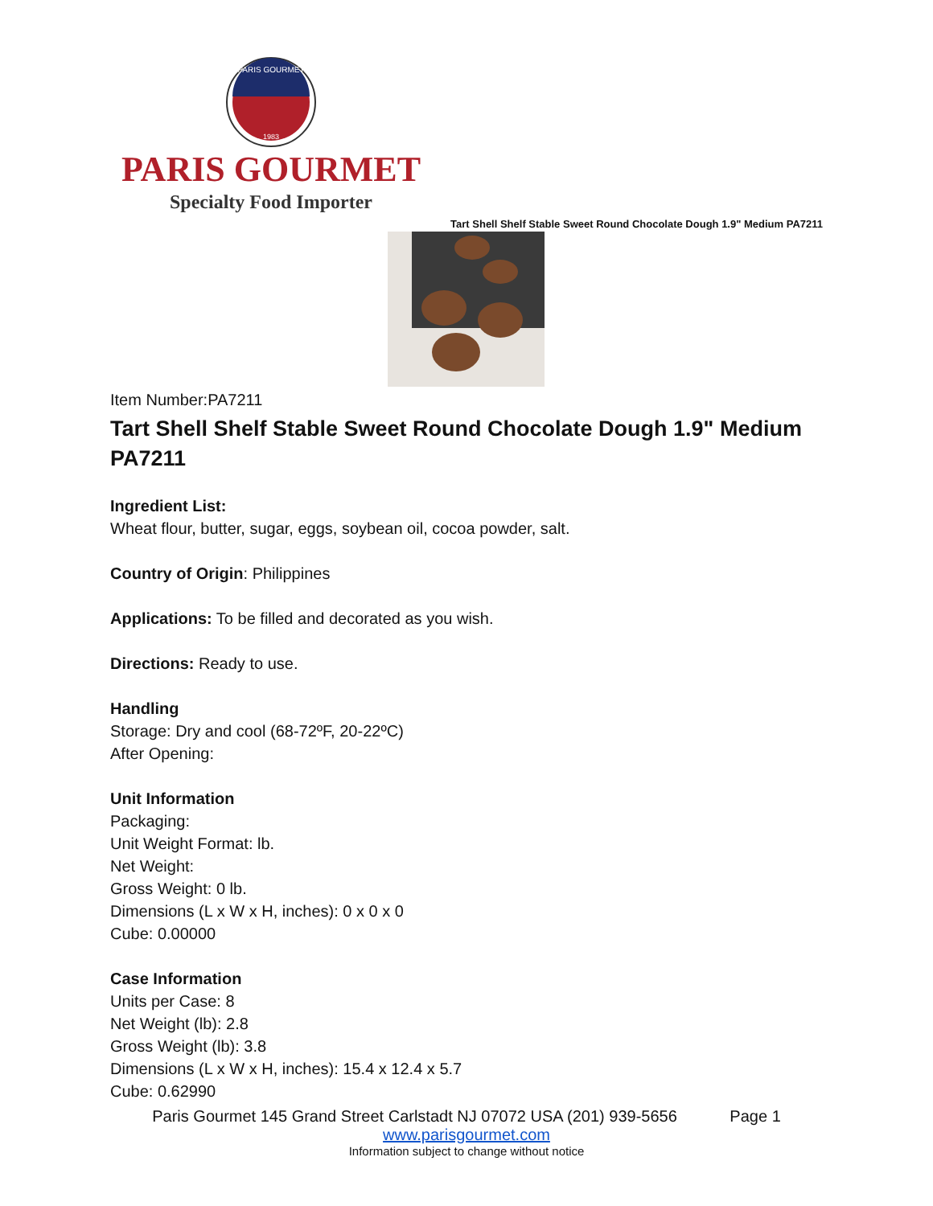PARIS GOURMET
1983
PARIS GOURMET
Specialty Food Importer
Tart Shell Shelf Stable Sweet Round Chocolate Dough 1.9" Medium PA7211
Item Number:PA7211
Tart Shell Shelf Stable Sweet Round Chocolate Dough 1.9" Medium PA7211
Ingredient List:
Wheat flour, butter, sugar, eggs, soybean oil, cocoa powder, salt.
Country of Origin: Philippines
Applications: To be filled and decorated as you wish.
Directions: Ready to use.
Handling
Storage: Dry and cool (68-72ºF, 20-22ºC)
After Opening:
Unit Information
Packaging:
Unit Weight Format: lb.
Net Weight:
Gross Weight: 0 lb.
Dimensions (L x W x H, inches): 0 x 0 x 0
Cube: 0.00000
Case Information
Units per Case: 8
Net Weight (lb): 2.8
Gross Weight (lb): 3.8
Dimensions (L x W x H, inches): 15.4 x 12.4 x 5.7
Cube: 0.62990
Paris Gourmet 145 Grand Street Carlstadt NJ 07072 USA (201) 939-5656 Page 1
www.parisgourmet.com
Information subject to change without notice